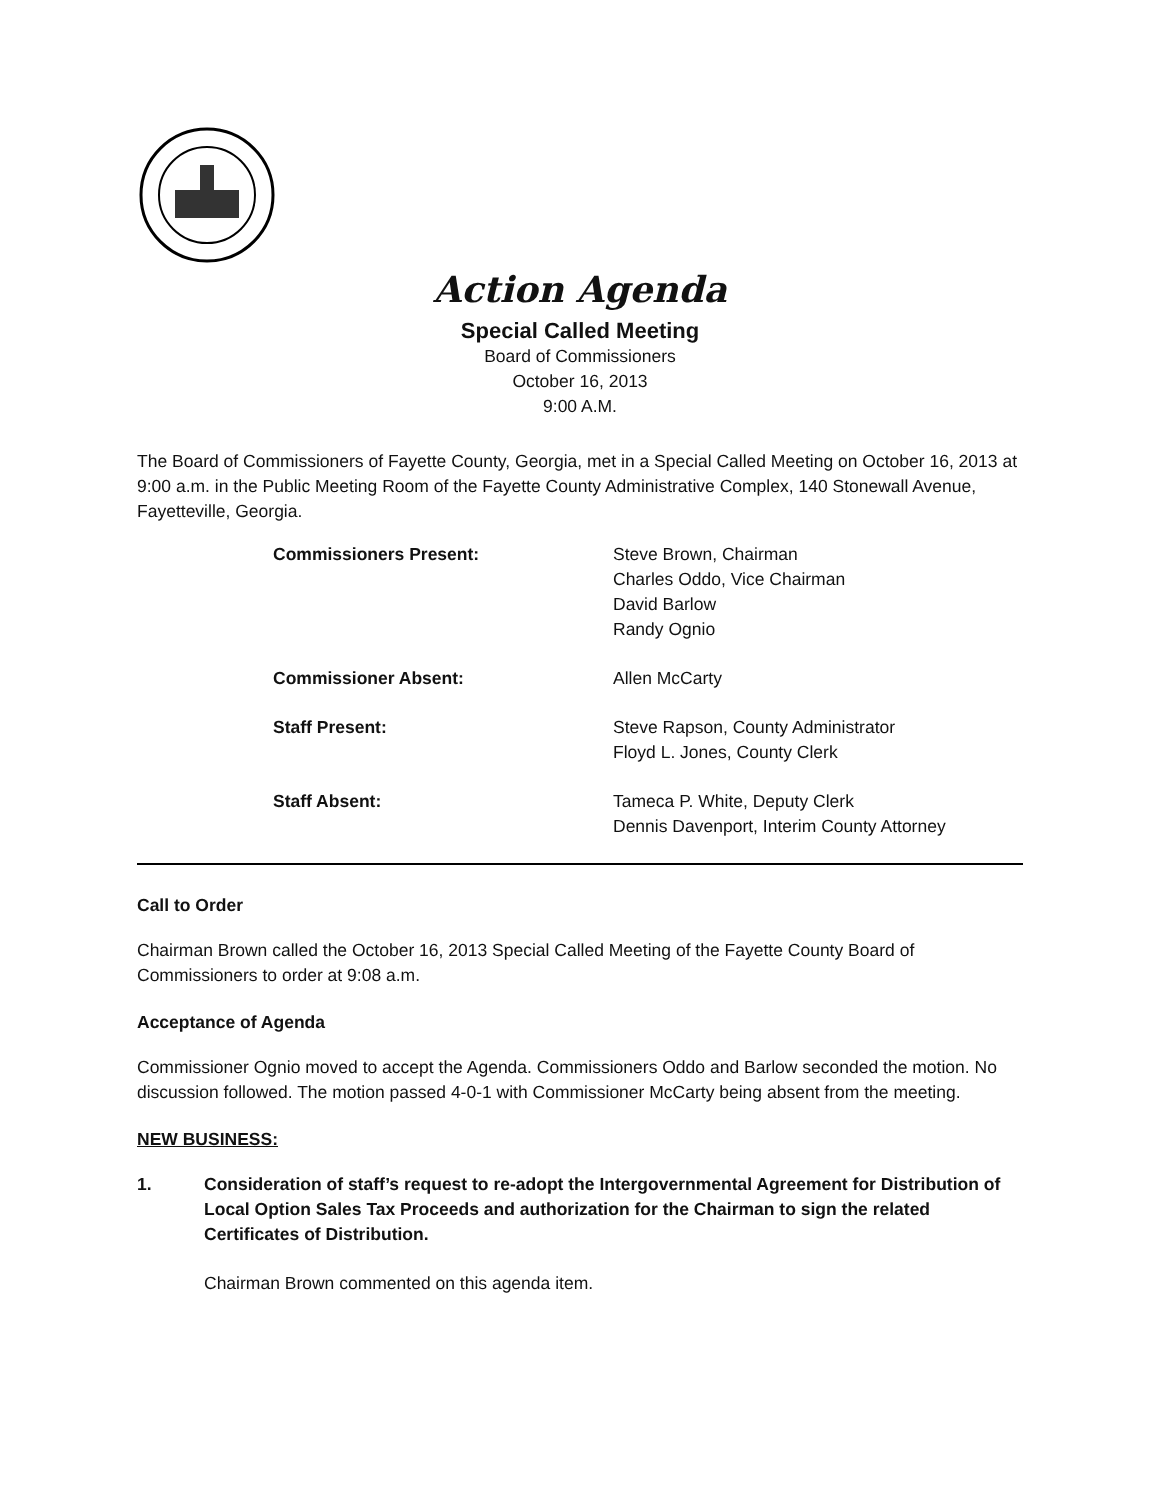Action Agenda
Special Called Meeting
Board of Commissioners
October 16, 2013
9:00 A.M.
The Board of Commissioners of Fayette County, Georgia, met in a Special Called Meeting on October 16, 2013 at 9:00 a.m. in the Public Meeting Room of the Fayette County Administrative Complex, 140 Stonewall Avenue, Fayetteville, Georgia.
Commissioners Present:
Steve Brown, Chairman
Charles Oddo, Vice Chairman
David Barlow
Randy Ognio
Commissioner Absent:
Allen McCarty
Staff Present:
Steve Rapson, County Administrator
Floyd L. Jones, County Clerk
Staff Absent:
Tameca P. White, Deputy Clerk
Dennis Davenport, Interim County Attorney
Call to Order
Chairman Brown called the October 16, 2013 Special Called Meeting of the Fayette County Board of Commissioners to order at 9:08 a.m.
Acceptance of Agenda
Commissioner Ognio moved to accept the Agenda. Commissioners Oddo and Barlow seconded the motion. No discussion followed. The motion passed 4-0-1 with Commissioner McCarty being absent from the meeting.
NEW BUSINESS:
1. Consideration of staff’s request to re-adopt the Intergovernmental Agreement for Distribution of Local Option Sales Tax Proceeds and authorization for the Chairman to sign the related Certificates of Distribution.
Chairman Brown commented on this agenda item.